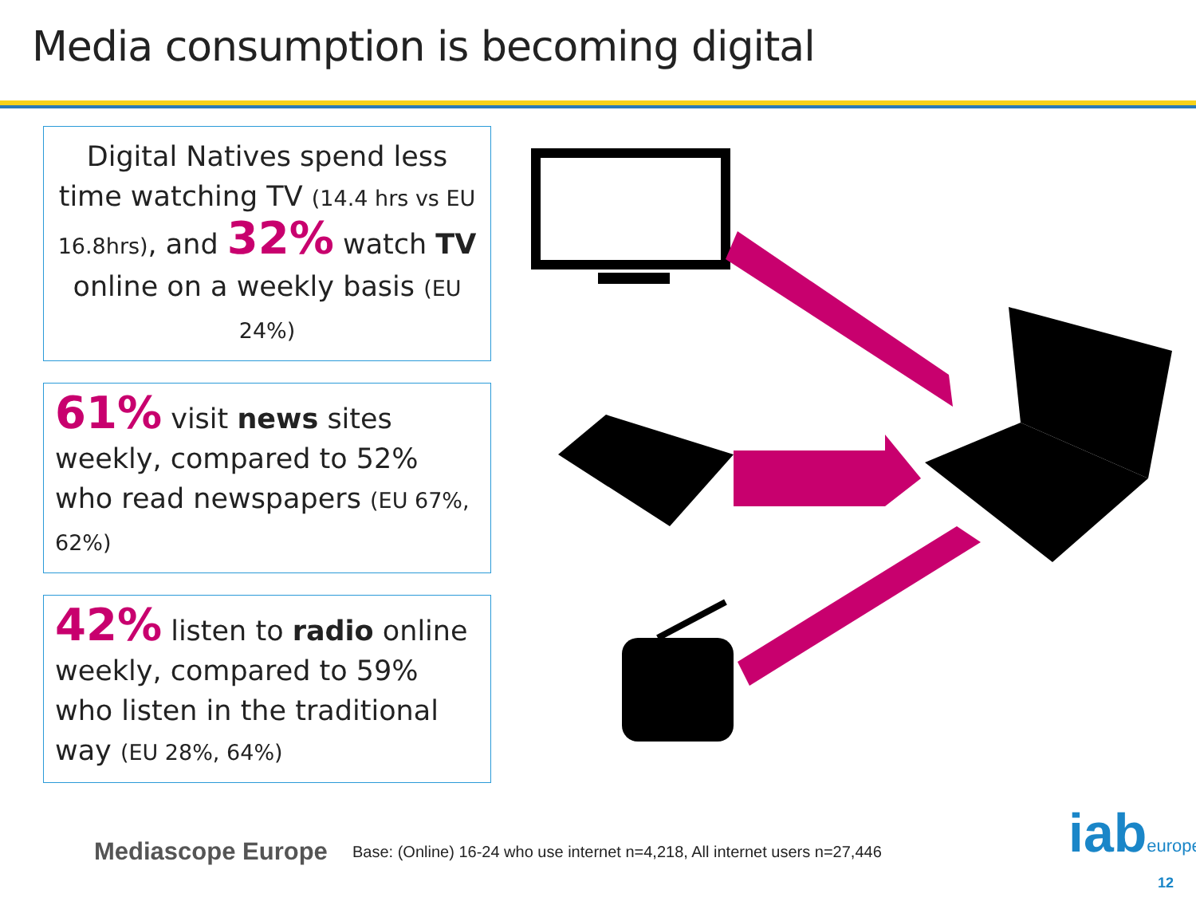Media consumption is becoming digital
Digital Natives spend less time watching TV (14.4 hrs vs EU 16.8hrs), and 32% watch TV online on a weekly basis (EU 24%)
61% visit news sites weekly, compared to 52% who read newspapers (EU 67%, 62%)
42% listen to radio online weekly, compared to 59% who listen in the traditional way (EU 28%, 64%)
Mediascope Europe
Base: (Online) 16-24 who use internet n=4,218, All internet users n=27,446
iabeurope
12